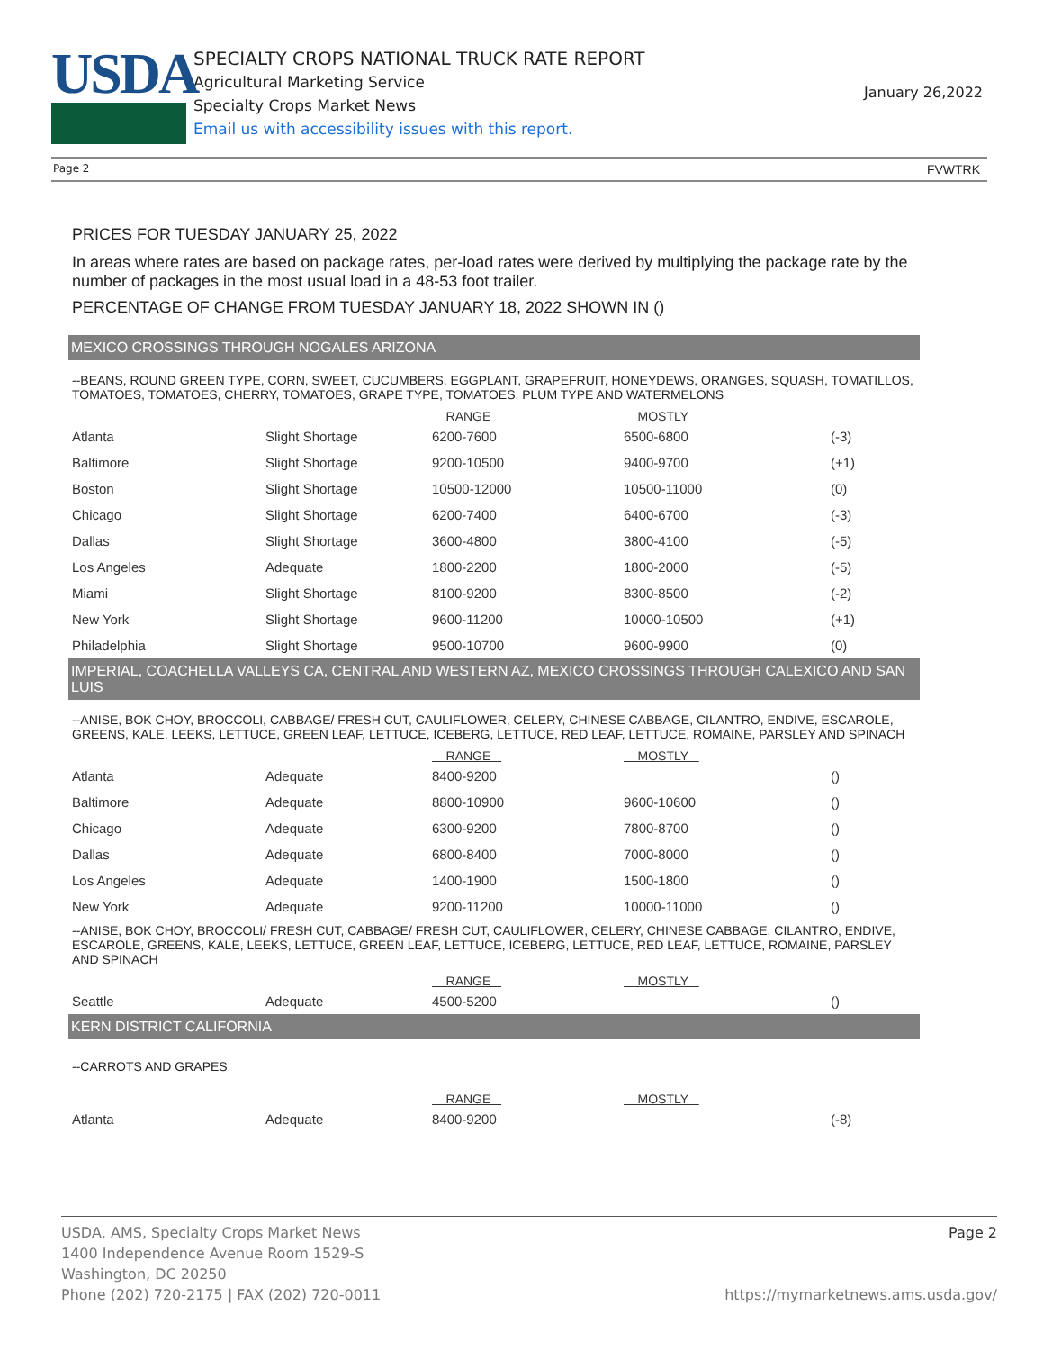USDA
SPECIALTY CROPS NATIONAL TRUCK RATE REPORT
Agricultural Marketing Service
Specialty Crops Market News
Email us with accessibility issues with this report.
January 26,2022
Page 2 FVWTRK
PRICES FOR TUESDAY JANUARY 25, 2022
In areas where rates are based on package rates, per-load rates were derived by multiplying the package rate by the number of packages in the most usual load in a 48-53 foot trailer.
PERCENTAGE OF CHANGE FROM TUESDAY JANUARY 18, 2022 SHOWN IN ()
MEXICO CROSSINGS THROUGH NOGALES ARIZONA
--BEANS, ROUND GREEN TYPE, CORN, SWEET, CUCUMBERS, EGGPLANT, GRAPEFRUIT, HONEYDEWS, ORANGES, SQUASH, TOMATILLOS, TOMATOES, TOMATOES, CHERRY, TOMATOES, GRAPE TYPE, TOMATOES, PLUM TYPE AND WATERMELONS
| | | RANGE | MOSTLY | |
| --- | --- | --- | --- | --- |
| Atlanta | Slight Shortage | 6200-7600 | 6500-6800 | (-3) |
| Baltimore | Slight Shortage | 9200-10500 | 9400-9700 | (+1) |
| Boston | Slight Shortage | 10500-12000 | 10500-11000 | (0) |
| Chicago | Slight Shortage | 6200-7400 | 6400-6700 | (-3) |
| Dallas | Slight Shortage | 3600-4800 | 3800-4100 | (-5) |
| Los Angeles | Adequate | 1800-2200 | 1800-2000 | (-5) |
| Miami | Slight Shortage | 8100-9200 | 8300-8500 | (-2) |
| New York | Slight Shortage | 9600-11200 | 10000-10500 | (+1) |
| Philadelphia | Slight Shortage | 9500-10700 | 9600-9900 | (0) |
IMPERIAL, COACHELLA VALLEYS CA, CENTRAL AND WESTERN AZ, MEXICO CROSSINGS THROUGH CALEXICO AND SAN LUIS
--ANISE, BOK CHOY, BROCCOLI, CABBAGE/ FRESH CUT, CAULIFLOWER, CELERY, CHINESE CABBAGE, CILANTRO, ENDIVE, ESCAROLE, GREENS, KALE, LEEKS, LETTUCE, GREEN LEAF, LETTUCE, ICEBERG, LETTUCE, RED LEAF, LETTUCE, ROMAINE, PARSLEY AND SPINACH
| | | RANGE | MOSTLY | |
| --- | --- | --- | --- | --- |
| Atlanta | Adequate | 8400-9200 | | () |
| Baltimore | Adequate | 8800-10900 | 9600-10600 | () |
| Chicago | Adequate | 6300-9200 | 7800-8700 | () |
| Dallas | Adequate | 6800-8400 | 7000-8000 | () |
| Los Angeles | Adequate | 1400-1900 | 1500-1800 | () |
| New York | Adequate | 9200-11200 | 10000-11000 | () |
--ANISE, BOK CHOY, BROCCOLI/ FRESH CUT, CABBAGE/ FRESH CUT, CAULIFLOWER, CELERY, CHINESE CABBAGE, CILANTRO, ENDIVE, ESCAROLE, GREENS, KALE, LEEKS, LETTUCE, GREEN LEAF, LETTUCE, ICEBERG, LETTUCE, RED LEAF, LETTUCE, ROMAINE, PARSLEY AND SPINACH
| | | RANGE | MOSTLY | |
| --- | --- | --- | --- | --- |
| Seattle | Adequate | 4500-5200 | | () |
KERN DISTRICT CALIFORNIA
--CARROTS AND GRAPES
| | | RANGE | MOSTLY | |
| --- | --- | --- | --- | --- |
| Atlanta | Adequate | 8400-9200 | | (-8) |
USDA, AMS, Specialty Crops Market News Page 2
1400 Independence Avenue Room 1529-S
Washington, DC 20250
Phone (202) 720-2175 | FAX (202) 720-0011 https://mymarketnews.ams.usda.gov/